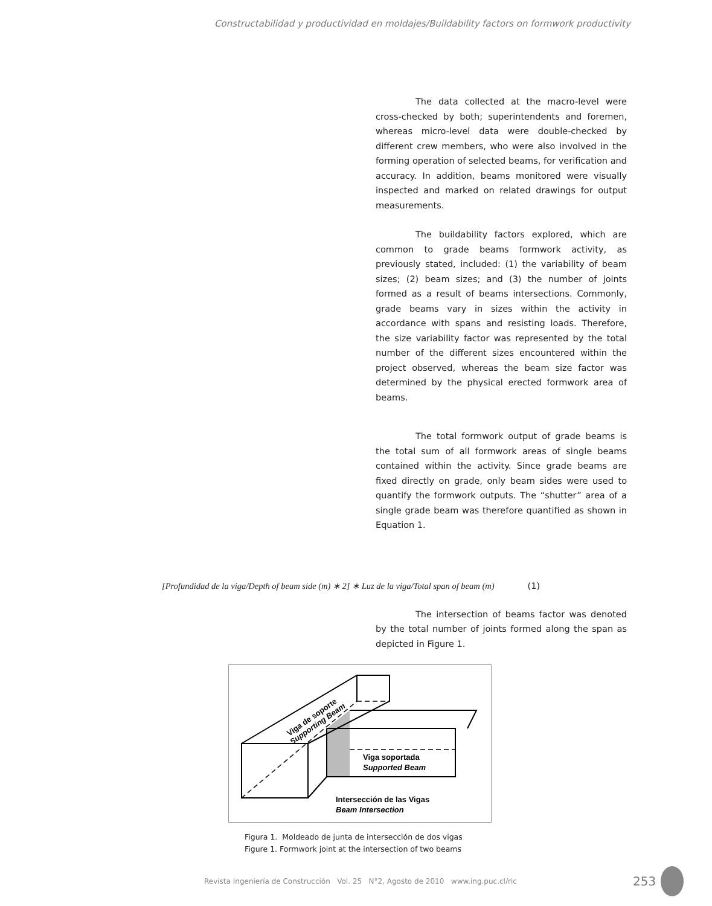Constructabilidad y productividad en moldajes/Buildability factors on formwork productivity
The data collected at the macro-level were cross-checked by both; superintendents and foremen, whereas micro-level data were double-checked by different crew members, who were also involved in the forming operation of selected beams, for verification and accuracy. In addition, beams monitored were visually inspected and marked on related drawings for output measurements.
The buildability factors explored, which are common to grade beams formwork activity, as previously stated, included: (1) the variability of beam sizes; (2) beam sizes; and (3) the number of joints formed as a result of beams intersections. Commonly, grade beams vary in sizes within the activity in accordance with spans and resisting loads. Therefore, the size variability factor was represented by the total number of the different sizes encountered within the project observed, whereas the beam size factor was determined by the physical erected formwork area of beams.
The total formwork output of grade beams is the total sum of all formwork areas of single beams contained within the activity. Since grade beams are fixed directly on grade, only beam sides were used to quantify the formwork outputs. The “shutter” area of a single grade beam was therefore quantified as shown in Equation 1.
[Profundidad de la viga/Depth of beam side (m) ∗ 2] ∗ Luz de la viga/Total span of beam (m) (1)
The intersection of beams factor was denoted by the total number of joints formed along the span as depicted in Figure 1.
Viga de soporte
Supporting Beam
Viga soportada
Supported Beam
Intersección de las Vigas
Beam Intersection
Figura 1. Moldeado de junta de intersección de dos vigas
Figure 1. Formwork joint at the intersection of two beams
Revista Ingeniería de Construcción Vol. 25 N°2, Agosto de 2010 www.ing.puc.cl/ric
253